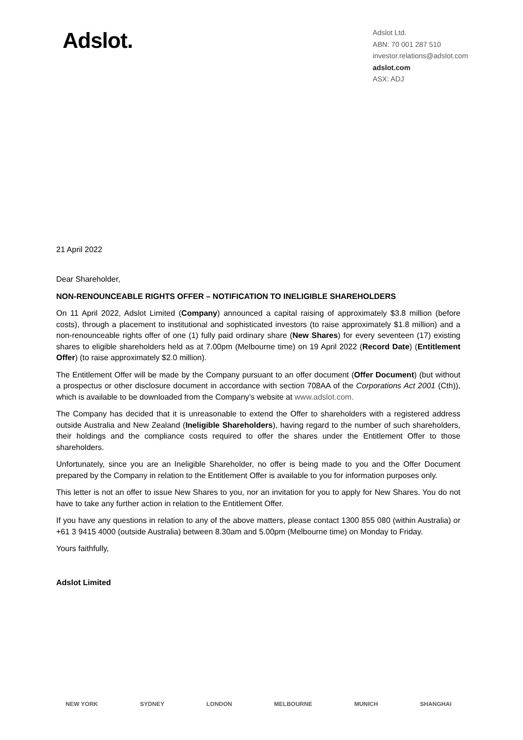Adslot.
Adslot Ltd.
ABN: 70 001 287 510
investor.relations@adslot.com
adslot.com
ASX: ADJ
21 April 2022
Dear Shareholder,
NON-RENOUNCEABLE RIGHTS OFFER – NOTIFICATION TO INELIGIBLE SHAREHOLDERS
On 11 April 2022, Adslot Limited (Company) announced a capital raising of approximately $3.8 million (before costs), through a placement to institutional and sophisticated investors (to raise approximately $1.8 million) and a non-renounceable rights offer of one (1) fully paid ordinary share (New Shares) for every seventeen (17) existing shares to eligible shareholders held as at 7.00pm (Melbourne time) on 19 April 2022 (Record Date) (Entitlement Offer) (to raise approximately $2.0 million).
The Entitlement Offer will be made by the Company pursuant to an offer document (Offer Document) (but without a prospectus or other disclosure document in accordance with section 708AA of the Corporations Act 2001 (Cth)), which is available to be downloaded from the Company’s website at www.adslot.com.
The Company has decided that it is unreasonable to extend the Offer to shareholders with a registered address outside Australia and New Zealand (Ineligible Shareholders), having regard to the number of such shareholders, their holdings and the compliance costs required to offer the shares under the Entitlement Offer to those shareholders.
Unfortunately, since you are an Ineligible Shareholder, no offer is being made to you and the Offer Document prepared by the Company in relation to the Entitlement Offer is available to you for information purposes only.
This letter is not an offer to issue New Shares to you, nor an invitation for you to apply for New Shares. You do not have to take any further action in relation to the Entitlement Offer.
If you have any questions in relation to any of the above matters, please contact 1300 855 080 (within Australia) or +61 3 9415 4000 (outside Australia) between 8.30am and 5.00pm (Melbourne time) on Monday to Friday.
Yours faithfully,
Adslot Limited
NEW YORK SYDNEY LONDON MELBOURNE MUNICH SHANGHAI